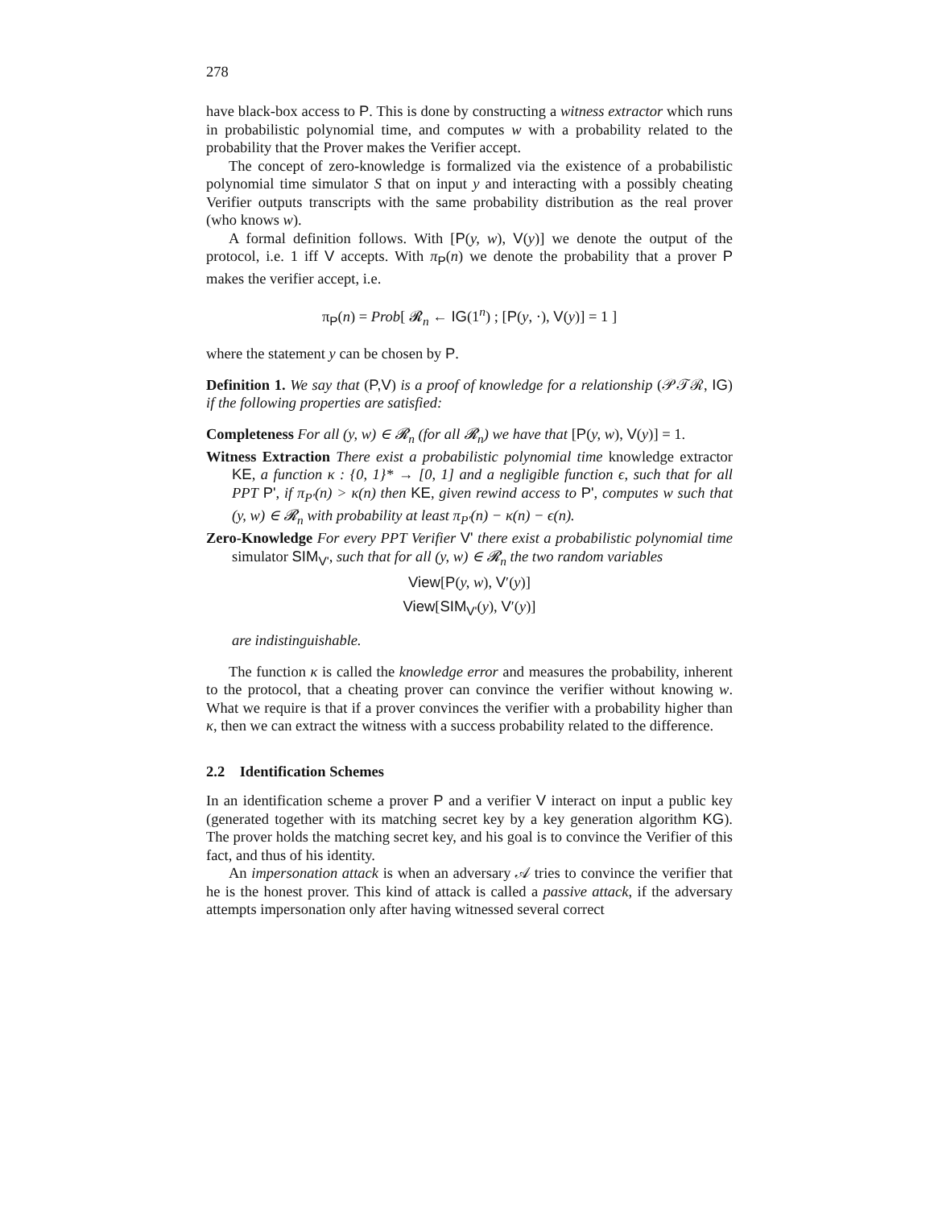278
have black-box access to P. This is done by constructing a witness extractor which runs in probabilistic polynomial time, and computes w with a probability related to the probability that the Prover makes the Verifier accept.
The concept of zero-knowledge is formalized via the existence of a probabilistic polynomial time simulator S that on input y and interacting with a possibly cheating Verifier outputs transcripts with the same probability distribution as the real prover (who knows w).
A formal definition follows. With [P(y, w), V(y)] we denote the output of the protocol, i.e. 1 iff V accepts. With π<sub>P</sub>(n) we denote the probability that a prover P makes the verifier accept, i.e.
π<sub>P</sub>(n) = Prob[ 𝓡<sub>n</sub> ← IG(1<sup>n</sup>) ; [P(y, ·), V(y)] = 1 ]
where the statement y can be chosen by P.
Definition 1. We say that (P,V) is a proof of knowledge for a relationship (𝒫𝒯ℛ, IG) if the following properties are satisfied:
Completeness For all (y, w) ∈ 𝓡<sub>n</sub> (for all 𝓡<sub>n</sub>) we have that [P(y, w), V(y)] = 1.
Witness Extraction There exist a probabilistic polynomial time knowledge extractor KE, a function κ : {0, 1}* → [0, 1] and a negligible function ϵ, such that for all PPT P', if π<sub>P'</sub>(n) > κ(n) then KE, given rewind access to P', computes w such that (y, w) ∈ 𝓡<sub>n</sub> with probability at least π<sub>P'</sub>(n) − κ(n) − ϵ(n).
Zero-Knowledge For every PPT Verifier V' there exist a probabilistic polynomial time simulator SIM<sub>V'</sub>, such that for all (y, w) ∈ 𝓡<sub>n</sub> the two random variables
View[P(y, w), V′(y)]
View[SIM<sub>V'</sub>(y), V′(y)]
are indistinguishable.
The function κ is called the knowledge error and measures the probability, inherent to the protocol, that a cheating prover can convince the verifier without knowing w. What we require is that if a prover convinces the verifier with a probability higher than κ, then we can extract the witness with a success probability related to the difference.
2.2 Identification Schemes
In an identification scheme a prover P and a verifier V interact on input a public key (generated together with its matching secret key by a key generation algorithm KG). The prover holds the matching secret key, and his goal is to convince the Verifier of this fact, and thus of his identity.
An impersonation attack is when an adversary 𝒜 tries to convince the verifier that he is the honest prover. This kind of attack is called a passive attack, if the adversary attempts impersonation only after having witnessed several correct